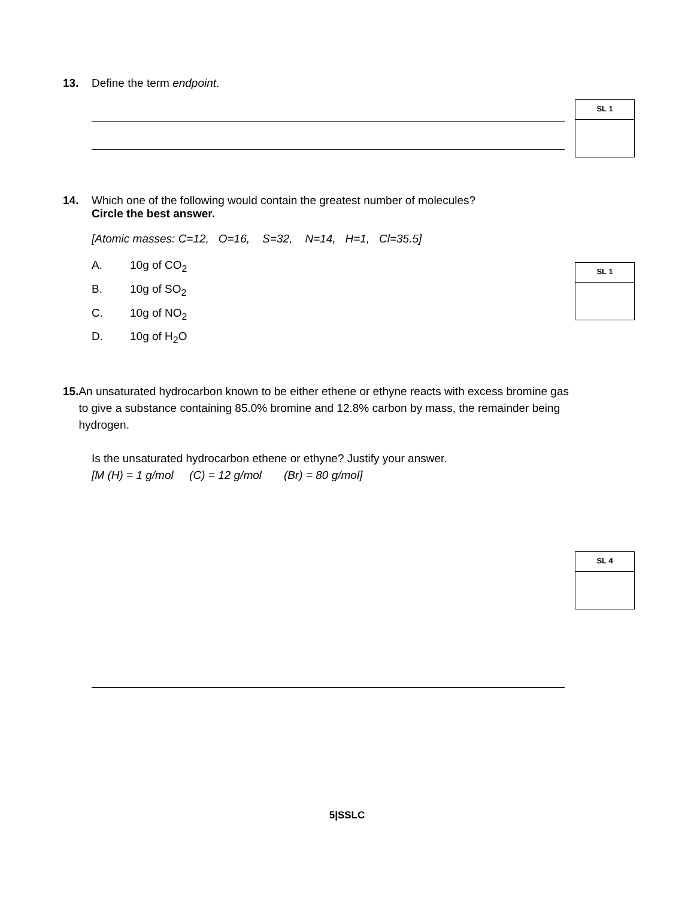13. Define the term endpoint.
SL 1
14. Which one of the following would contain the greatest number of molecules?
Circle the best answer.
[Atomic masses: C=12, O=16, S=32, N=14, H=1, Cl=35.5]
A. 10g of CO<sub>2</sub>
B. 10g of SO<sub>2</sub>
C. 10g of NO<sub>2</sub>
D. 10g of H<sub>2</sub>O
SL 1
15. An unsaturated hydrocarbon known to be either ethene or ethyne reacts with excess bromine gas to give a substance containing 85.0% bromine and 12.8% carbon by mass, the remainder being hydrogen.
Is the unsaturated hydrocarbon ethene or ethyne? Justify your answer.
[M (H) = 1 g/mol (C) = 12 g/mol (Br) = 80 g/mol]
SL 4
5|SSLC